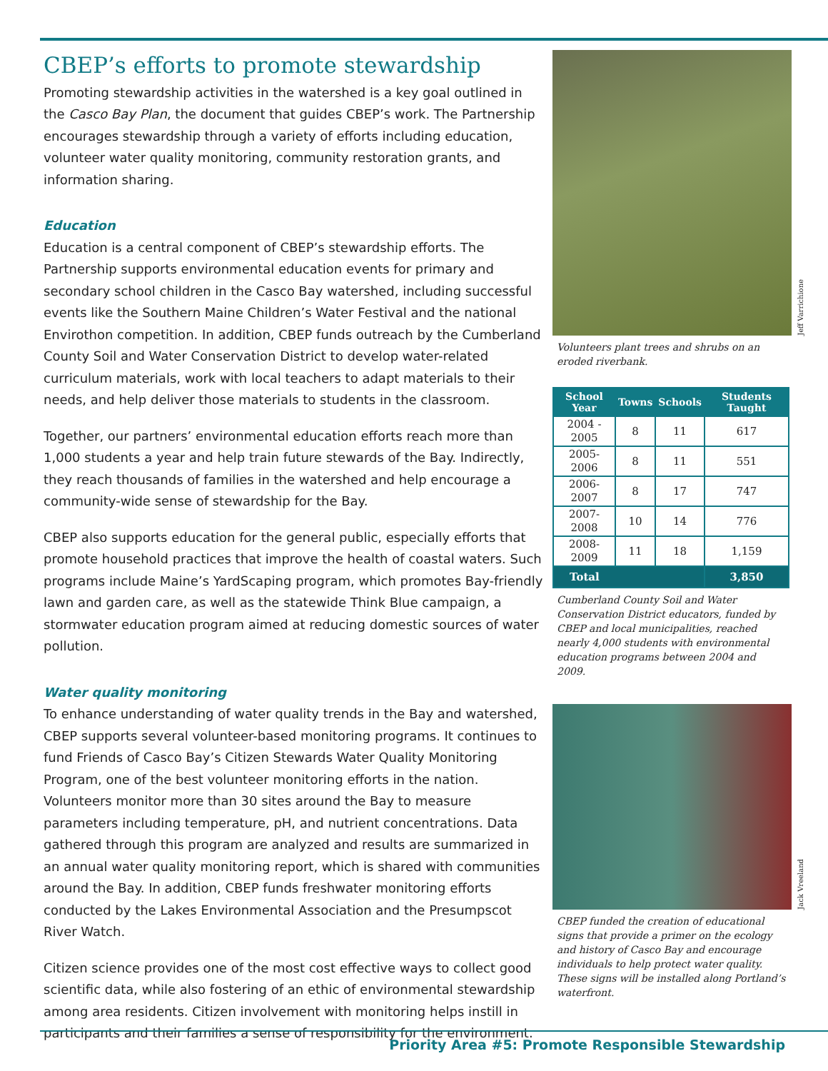CBEP’s efforts to promote stewardship
Promoting stewardship activities in the watershed is a key goal outlined in the Casco Bay Plan, the document that guides CBEP’s work. The Partnership encourages stewardship through a variety of efforts including education, volunteer water quality monitoring, community restoration grants, and information sharing.
Education
Education is a central component of CBEP’s stewardship efforts. The Partnership supports environmental education events for primary and secondary school children in the Casco Bay watershed, including successful events like the Southern Maine Children’s Water Festival and the national Envirothon competition. In addition, CBEP funds outreach by the Cumberland County Soil and Water Conservation District to develop water-related curriculum materials, work with local teachers to adapt materials to their needs, and help deliver those materials to students in the classroom.
Together, our partners’ environmental education efforts reach more than 1,000 students a year and help train future stewards of the Bay. Indirectly, they reach thousands of families in the watershed and help encourage a community-wide sense of stewardship for the Bay.
CBEP also supports education for the general public, especially efforts that promote household practices that improve the health of coastal waters. Such programs include Maine’s YardScaping program, which promotes Bay-friendly lawn and garden care, as well as the statewide Think Blue campaign, a stormwater education program aimed at reducing domestic sources of water pollution.
Water quality monitoring
To enhance understanding of water quality trends in the Bay and watershed, CBEP supports several volunteer-based monitoring programs. It continues to fund Friends of Casco Bay’s Citizen Stewards Water Quality Monitoring Program, one of the best volunteer monitoring efforts in the nation. Volunteers monitor more than 30 sites around the Bay to measure parameters including temperature, pH, and nutrient concentrations. Data gathered through this program are analyzed and results are summarized in an annual water quality monitoring report, which is shared with communities around the Bay. In addition, CBEP funds freshwater monitoring efforts conducted by the Lakes Environmental Association and the Presumpscot River Watch.
Citizen science provides one of the most cost effective ways to collect good scientific data, while also fostering of an ethic of environmental stewardship among area residents. Citizen involvement with monitoring helps instill in participants and their families a sense of responsibility for the environment.
Jeff Varrichione
Volunteers plant trees and shrubs on an eroded riverbank.
| School Year | Towns | Schools | Students Taught |
| --- | --- | --- | --- |
| 2004 - 2005 | 8 | 11 | 617 |
| 2005- 2006 | 8 | 11 | 551 |
| 2006- 2007 | 8 | 17 | 747 |
| 2007- 2008 | 10 | 14 | 776 |
| 2008- 2009 | 11 | 18 | 1,159 |
| Total | | | 3,850 |
Cumberland County Soil and Water Conservation District educators, funded by CBEP and local municipalities, reached nearly 4,000 students with environmental education programs between 2004 and 2009.
Jack Vreeland
CBEP funded the creation of educational signs that provide a primer on the ecology and history of Casco Bay and encourage individuals to help protect water quality. These signs will be installed along Portland’s waterfront.
Priority Area #5: Promote Responsible Stewardship